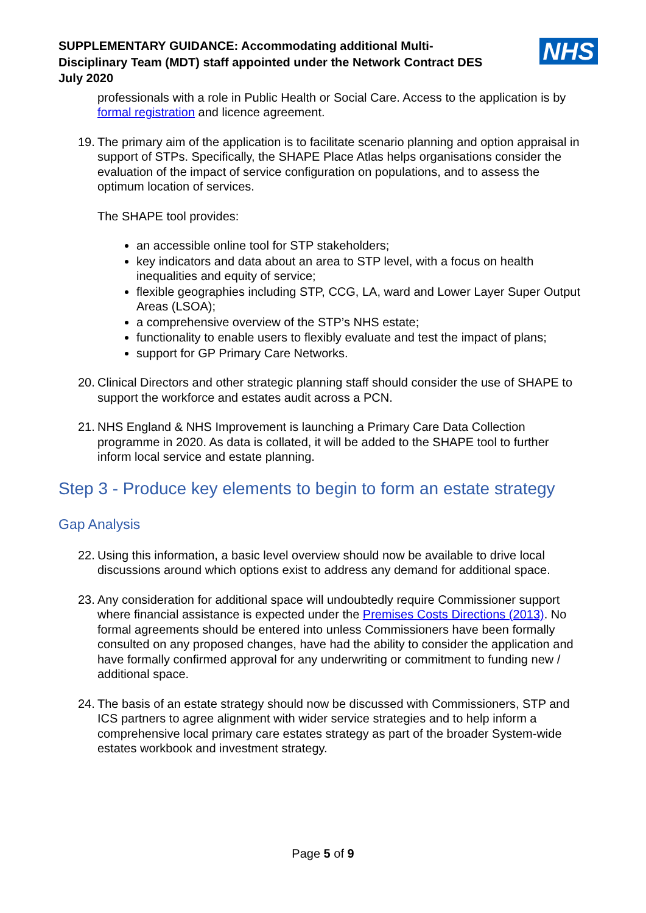SUPPLEMENTARY GUIDANCE: Accommodating additional Multi-
Disciplinary Team (MDT) staff appointed under the Network Contract DES
July 2020
NHS
professionals with a role in Public Health or Social Care. Access to the application is by formal registration and licence agreement.
19. The primary aim of the application is to facilitate scenario planning and option appraisal in support of STPs. Specifically, the SHAPE Place Atlas helps organisations consider the evaluation of the impact of service configuration on populations, and to assess the optimum location of services.
The SHAPE tool provides:
an accessible online tool for STP stakeholders;
key indicators and data about an area to STP level, with a focus on health inequalities and equity of service;
flexible geographies including STP, CCG, LA, ward and Lower Layer Super Output Areas (LSOA);
a comprehensive overview of the STP’s NHS estate;
functionality to enable users to flexibly evaluate and test the impact of plans;
support for GP Primary Care Networks.
20. Clinical Directors and other strategic planning staff should consider the use of SHAPE to support the workforce and estates audit across a PCN.
21. NHS England & NHS Improvement is launching a Primary Care Data Collection programme in 2020. As data is collated, it will be added to the SHAPE tool to further inform local service and estate planning.
Step 3 - Produce key elements to begin to form an estate strategy
Gap Analysis
22. Using this information, a basic level overview should now be available to drive local discussions around which options exist to address any demand for additional space.
23. Any consideration for additional space will undoubtedly require Commissioner support where financial assistance is expected under the Premises Costs Directions (2013). No formal agreements should be entered into unless Commissioners have been formally consulted on any proposed changes, have had the ability to consider the application and have formally confirmed approval for any underwriting or commitment to funding new / additional space.
24. The basis of an estate strategy should now be discussed with Commissioners, STP and ICS partners to agree alignment with wider service strategies and to help inform a comprehensive local primary care estates strategy as part of the broader System-wide estates workbook and investment strategy.
Page 5 of 9